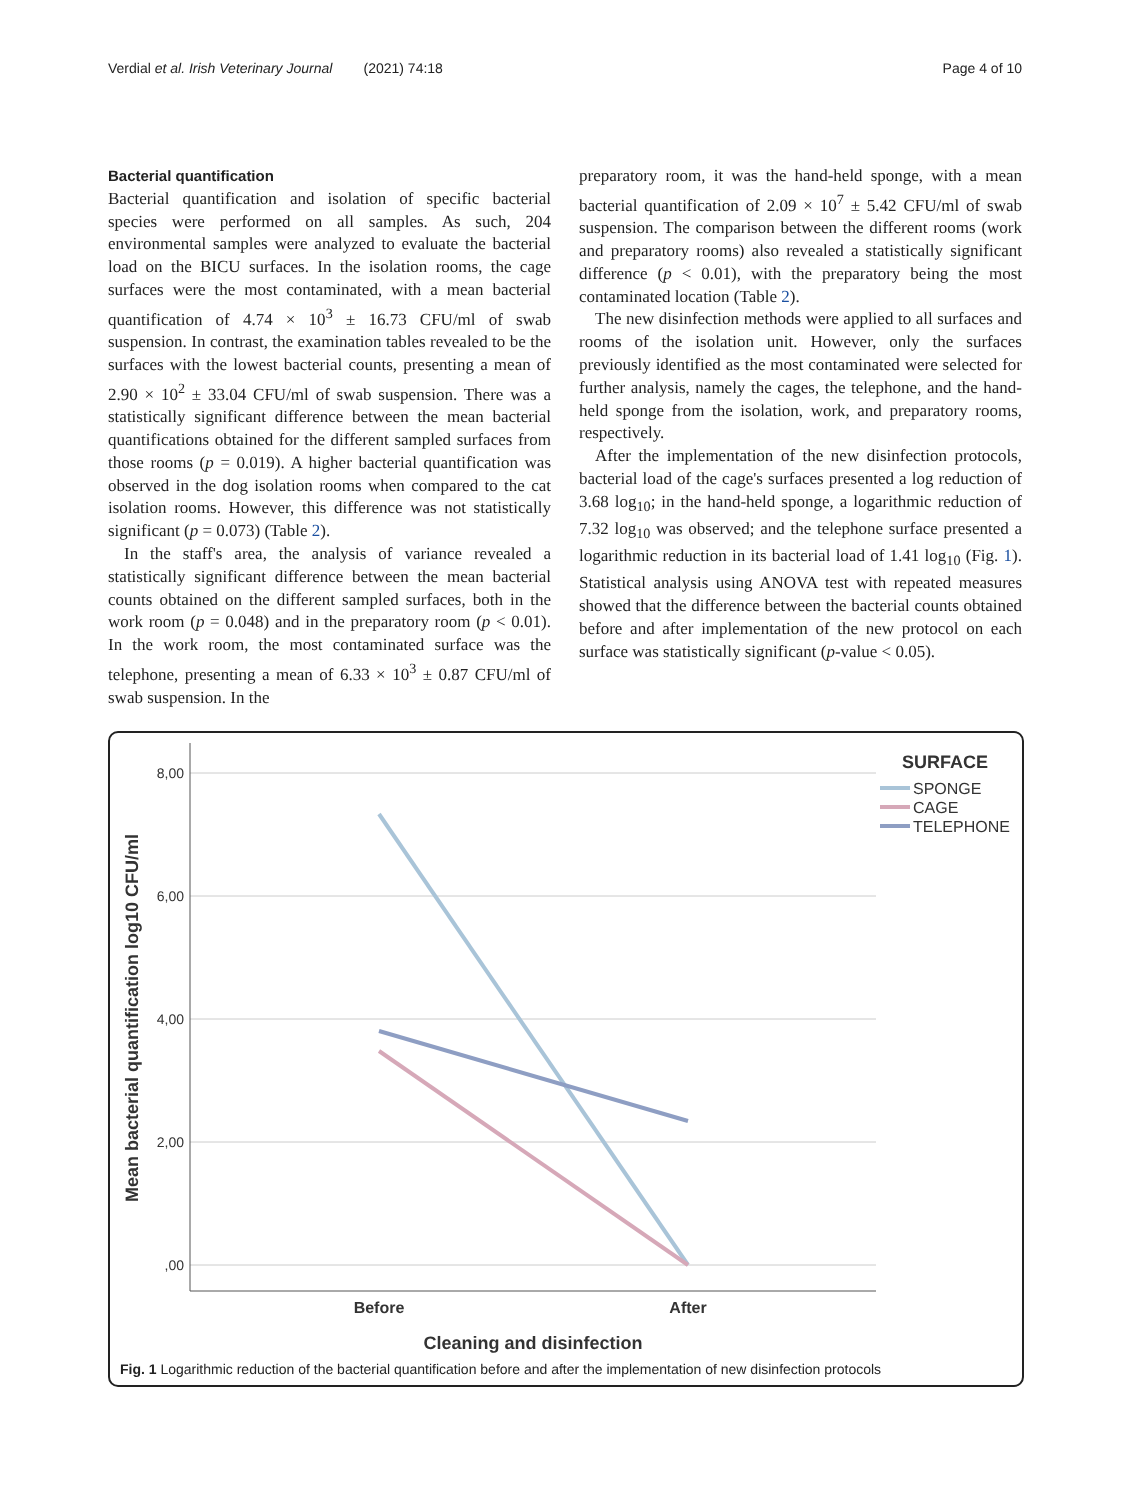Verdial et al. Irish Veterinary Journal (2021) 74:18
Page 4 of 10
Bacterial quantification
Bacterial quantification and isolation of specific bacterial species were performed on all samples. As such, 204 environmental samples were analyzed to evaluate the bacterial load on the BICU surfaces. In the isolation rooms, the cage surfaces were the most contaminated, with a mean bacterial quantification of 4.74 × 10<sup>3</sup> ± 16.73 CFU/ml of swab suspension. In contrast, the examination tables revealed to be the surfaces with the lowest bacterial counts, presenting a mean of 2.90 × 10<sup>2</sup> ± 33.04 CFU/ml of swab suspension. There was a statistically significant difference between the mean bacterial quantifications obtained for the different sampled surfaces from those rooms (p = 0.019). A higher bacterial quantification was observed in the dog isolation rooms when compared to the cat isolation rooms. However, this difference was not statistically significant (p = 0.073) (Table 2).
In the staff's area, the analysis of variance revealed a statistically significant difference between the mean bacterial counts obtained on the different sampled surfaces, both in the work room (p = 0.048) and in the preparatory room (p < 0.01). In the work room, the most contaminated surface was the telephone, presenting a mean of 6.33 × 10<sup>3</sup> ± 0.87 CFU/ml of swab suspension. In the
preparatory room, it was the hand-held sponge, with a mean bacterial quantification of 2.09 × 10<sup>7</sup> ± 5.42 CFU/ml of swab suspension. The comparison between the different rooms (work and preparatory rooms) also revealed a statistically significant difference (p < 0.01), with the preparatory being the most contaminated location (Table 2).
The new disinfection methods were applied to all surfaces and rooms of the isolation unit. However, only the surfaces previously identified as the most contaminated were selected for further analysis, namely the cages, the telephone, and the hand-held sponge from the isolation, work, and preparatory rooms, respectively.
After the implementation of the new disinfection protocols, bacterial load of the cage's surfaces presented a log reduction of 3.68 log<sub>10</sub>; in the hand-held sponge, a logarithmic reduction of 7.32 log<sub>10</sub> was observed; and the telephone surface presented a logarithmic reduction in its bacterial load of 1.41 log<sub>10</sub> (Fig. 1). Statistical analysis using ANOVA test with repeated measures showed that the difference between the bacterial counts obtained before and after implementation of the new protocol on each surface was statistically significant (p-value < 0.05).
8,00
6,00
4,00
2,00
,00
Before
After
Cleaning and disinfection
Mean bacterial quantification log10 CFU/ml
SURFACE
SPONGE
CAGE
TELEPHONE
Fig. 1 Logarithmic reduction of the bacterial quantification before and after the implementation of new disinfection protocols